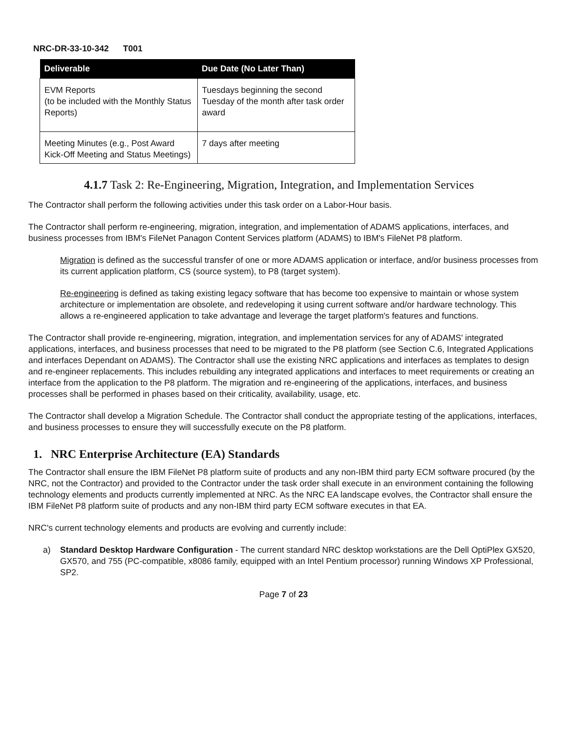NRC-DR-33-10-342 T001
| Deliverable | Due Date (No Later Than) |
| --- | --- |
| EVM Reports (to be included with the Monthly Status Reports) | Tuesdays beginning the second Tuesday of the month after task order award |
| Meeting Minutes (e.g., Post Award Kick-Off Meeting and Status Meetings) | 7 days after meeting |
4.1.7 Task 2: Re-Engineering, Migration, Integration, and Implementation Services
The Contractor shall perform the following activities under this task order on a Labor-Hour basis.
The Contractor shall perform re-engineering, migration, integration, and implementation of ADAMS applications, interfaces, and business processes from IBM's FileNet Panagon Content Services platform (ADAMS) to IBM's FileNet P8 platform.
Migration is defined as the successful transfer of one or more ADAMS application or interface, and/or business processes from its current application platform, CS (source system), to P8 (target system).
Re-engineering is defined as taking existing legacy software that has become too expensive to maintain or whose system architecture or implementation are obsolete, and redeveloping it using current software and/or hardware technology. This allows a re-engineered application to take advantage and leverage the target platform's features and functions.
The Contractor shall provide re-engineering, migration, integration, and implementation services for any of ADAMS' integrated applications, interfaces, and business processes that need to be migrated to the P8 platform (see Section C.6, Integrated Applications and interfaces Dependant on ADAMS). The Contractor shall use the existing NRC applications and interfaces as templates to design and re-engineer replacements. This includes rebuilding any integrated applications and interfaces to meet requirements or creating an interface from the application to the P8 platform. The migration and re-engineering of the applications, interfaces, and business processes shall be performed in phases based on their criticality, availability, usage, etc.
The Contractor shall develop a Migration Schedule. The Contractor shall conduct the appropriate testing of the applications, interfaces, and business processes to ensure they will successfully execute on the P8 platform.
1. NRC Enterprise Architecture (EA) Standards
The Contractor shall ensure the IBM FileNet P8 platform suite of products and any non-IBM third party ECM software procured (by the NRC, not the Contractor) and provided to the Contractor under the task order shall execute in an environment containing the following technology elements and products currently implemented at NRC. As the NRC EA landscape evolves, the Contractor shall ensure the IBM FileNet P8 platform suite of products and any non-IBM third party ECM software executes in that EA.
NRC's current technology elements and products are evolving and currently include:
a) Standard Desktop Hardware Configuration - The current standard NRC desktop workstations are the Dell OptiPlex GX520, GX570, and 755 (PC-compatible, x8086 family, equipped with an Intel Pentium processor) running Windows XP Professional, SP2.
Page 7 of 23